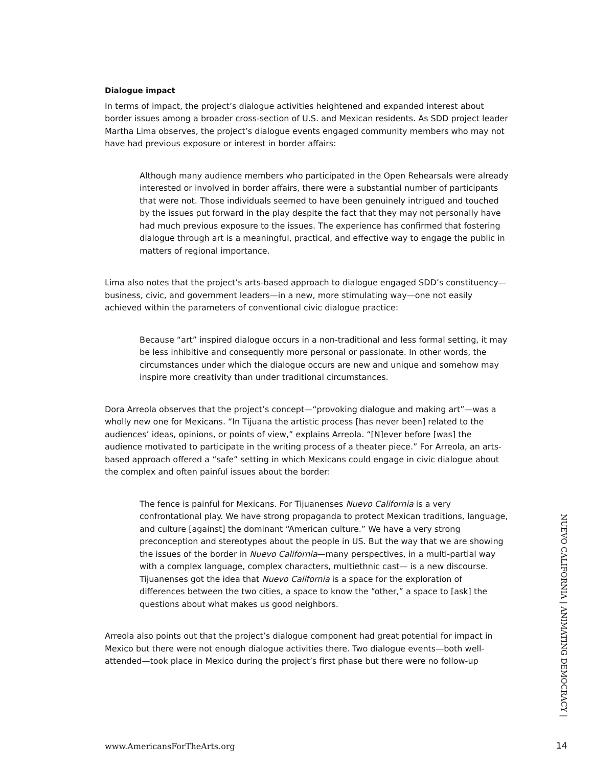Dialogue impact
In terms of impact, the project’s dialogue activities heightened and expanded interest about border issues among a broader cross-section of U.S. and Mexican residents. As SDD project leader Martha Lima observes, the project’s dialogue events engaged community members who may not have had previous exposure or interest in border affairs:
Although many audience members who participated in the Open Rehearsals were already interested or involved in border affairs, there were a substantial number of participants that were not. Those individuals seemed to have been genuinely intrigued and touched by the issues put forward in the play despite the fact that they may not personally have had much previous exposure to the issues. The experience has confirmed that fostering dialogue through art is a meaningful, practical, and effective way to engage the public in matters of regional importance.
Lima also notes that the project’s arts-based approach to dialogue engaged SDD’s constituency—business, civic, and government leaders—in a new, more stimulating way—one not easily achieved within the parameters of conventional civic dialogue practice:
Because “art” inspired dialogue occurs in a non-traditional and less formal setting, it may be less inhibitive and consequently more personal or passionate. In other words, the circumstances under which the dialogue occurs are new and unique and somehow may inspire more creativity than under traditional circumstances.
Dora Arreola observes that the project’s concept—“provoking dialogue and making art”—was a wholly new one for Mexicans. “In Tijuana the artistic process [has never been] related to the audiences’ ideas, opinions, or points of view,” explains Arreola. “[N]ever before [was] the audience motivated to participate in the writing process of a theater piece.” For Arreola, an arts-based approach offered a “safe” setting in which Mexicans could engage in civic dialogue about the complex and often painful issues about the border:
The fence is painful for Mexicans. For Tijuanenses Nuevo California is a very confrontational play. We have strong propaganda to protect Mexican traditions, language, and culture [against] the dominant “American culture.” We have a very strong preconception and stereotypes about the people in US. But the way that we are showing the issues of the border in Nuevo California—many perspectives, in a multi-partial way with a complex language, complex characters, multiethnic cast— is a new discourse. Tijuanenses got the idea that Nuevo California is a space for the exploration of differences between the two cities, a space to know the “other,” a space to [ask] the questions about what makes us good neighbors.
Arreola also points out that the project’s dialogue component had great potential for impact in Mexico but there were not enough dialogue activities there. Two dialogue events—both well-attended—took place in Mexico during the project’s first phase but there were no follow-up
NUEVO CALIFORNIA | ANIMATING DEMOCRACY |
www.AmericansForTheArts.org 14